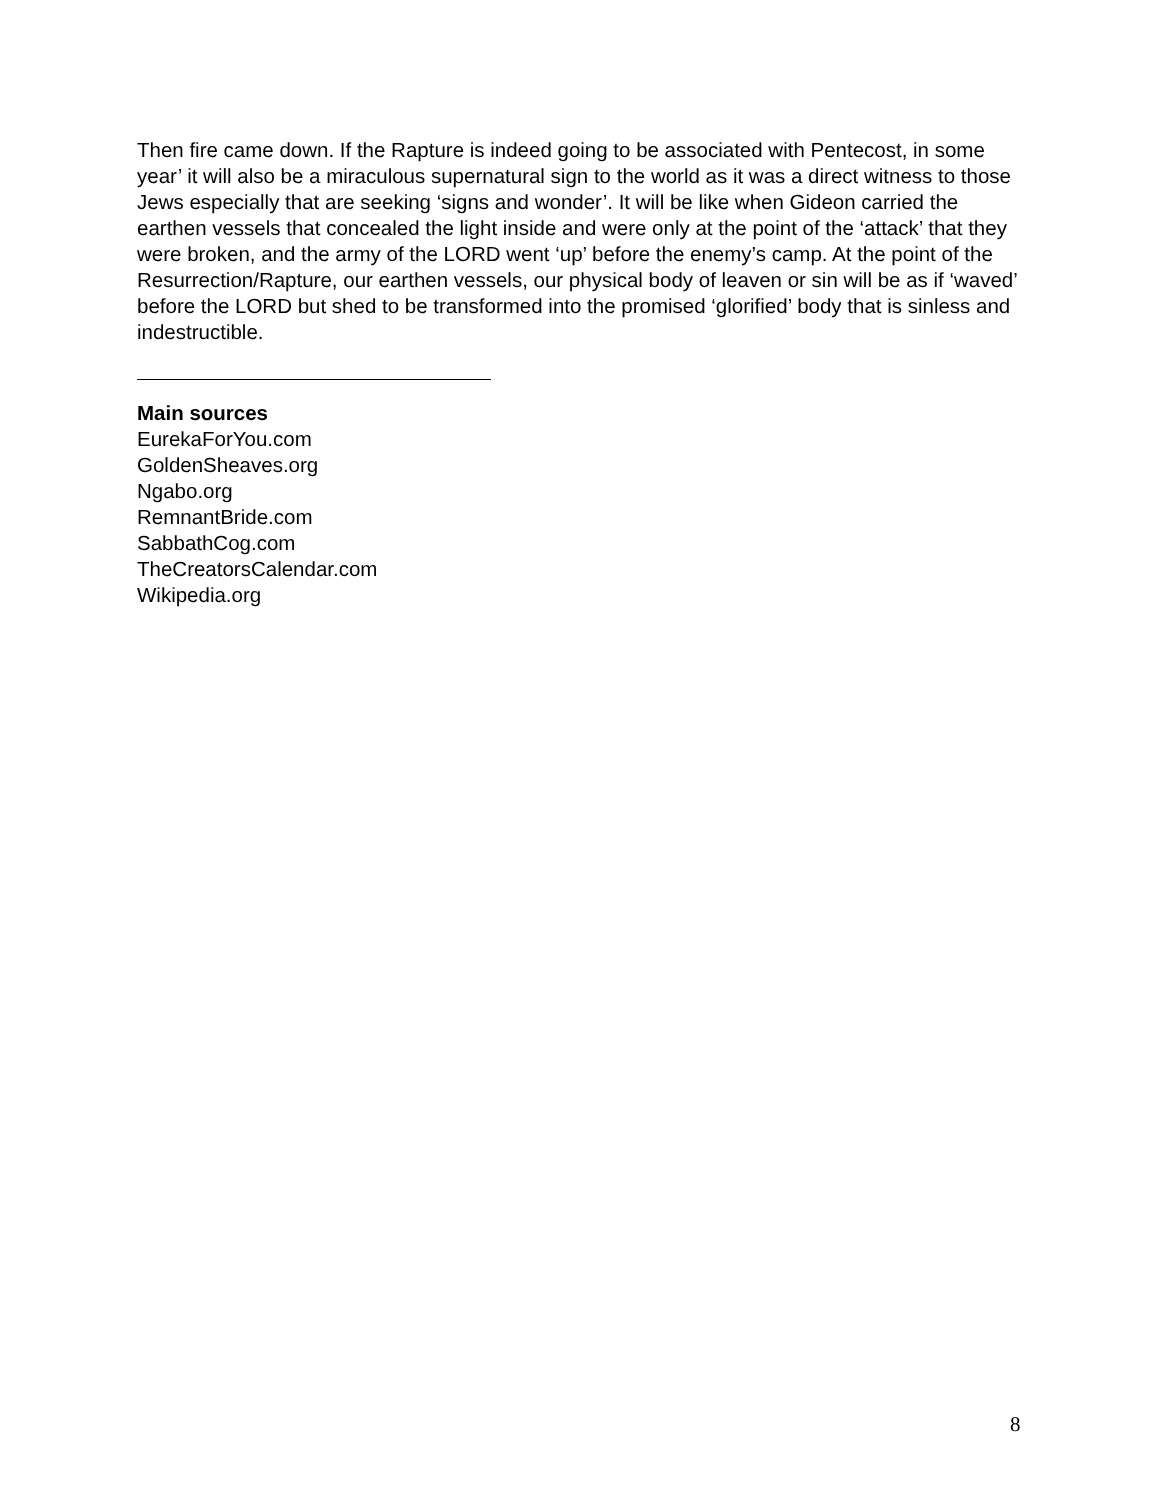Then fire came down. If the Rapture is indeed going to be associated with Pentecost, in some year’ it will also be a miraculous supernatural sign to the world as it was a direct witness to those Jews especially that are seeking ‘signs and wonder’. It will be like when Gideon carried the earthen vessels that concealed the light inside and were only at the point of the ‘attack’ that they were broken, and the army of the LORD went ‘up’ before the enemy’s camp. At the point of the Resurrection/Rapture, our earthen vessels, our physical body of leaven or sin will be as if ‘waved’ before the LORD but shed to be transformed into the promised ‘glorified’ body that is sinless and indestructible.
Main sources
EurekaForYou.com
GoldenSheaves.org
Ngabo.org
RemnantBride.com
SabbathCog.com
TheCreatorsCalendar.com
Wikipedia.org
8